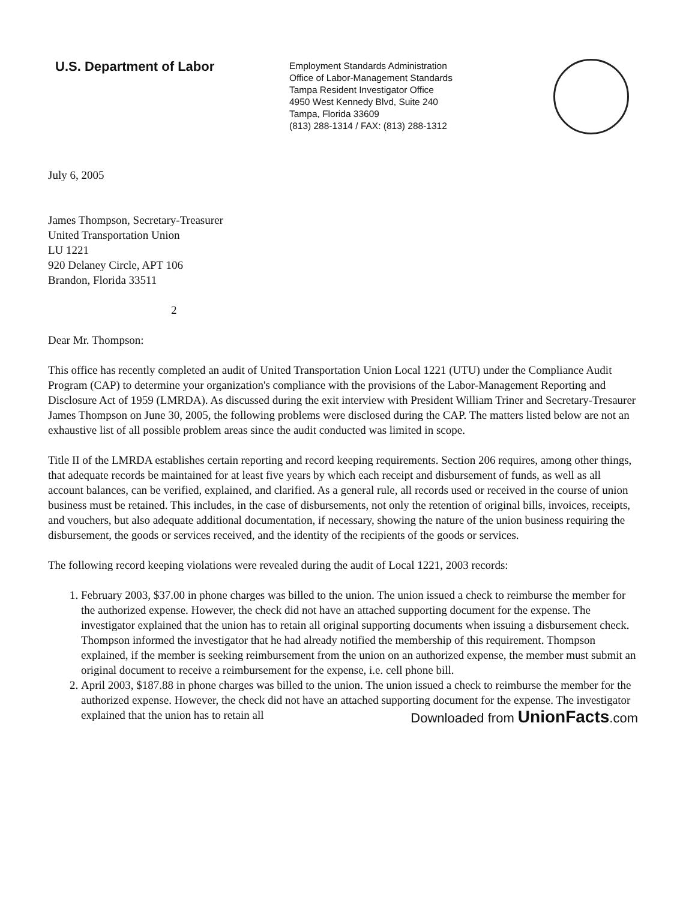U.S. Department of Labor
Employment Standards Administration
Office of Labor-Management Standards
Tampa Resident Investigator Office
4950 West Kennedy Blvd, Suite 240
Tampa, Florida 33609
(813) 288-1314 / FAX: (813) 288-1312
July 6, 2005
James Thompson, Secretary-Treasurer
United Transportation Union
LU 1221
920 Delaney Circle, APT 106
Brandon, Florida 33511
2
Dear Mr. Thompson:
This office has recently completed an audit of United Transportation Union Local 1221 (UTU) under the Compliance Audit Program (CAP) to determine your organization's compliance with the provisions of the Labor-Management Reporting and Disclosure Act of 1959 (LMRDA). As discussed during the exit interview with President William Triner and Secretary-Tresaurer James Thompson on June 30, 2005, the following problems were disclosed during the CAP. The matters listed below are not an exhaustive list of all possible problem areas since the audit conducted was limited in scope.
Title II of the LMRDA establishes certain reporting and record keeping requirements. Section 206 requires, among other things, that adequate records be maintained for at least five years by which each receipt and disbursement of funds, as well as all account balances, can be verified, explained, and clarified. As a general rule, all records used or received in the course of union business must be retained. This includes, in the case of disbursements, not only the retention of original bills, invoices, receipts, and vouchers, but also adequate additional documentation, if necessary, showing the nature of the union business requiring the disbursement, the goods or services received, and the identity of the recipients of the goods or services.
The following record keeping violations were revealed during the audit of Local 1221, 2003 records:
1. February 2003, $37.00 in phone charges was billed to the union. The union issued a check to reimburse the member for the authorized expense. However, the check did not have an attached supporting document for the expense. The investigator explained that the union has to retain all original supporting documents when issuing a disbursement check. Thompson informed the investigator that he had already notified the membership of this requirement. Thompson explained, if the member is seeking reimbursement from the union on an authorized expense, the member must submit an original document to receive a reimbursement for the expense, i.e. cell phone bill.
2. April 2003, $187.88 in phone charges was billed to the union. The union issued a check to reimburse the member for the authorized expense. However, the check did not have an attached supporting document for the expense. The investigator explained that the union has to retain all
Downloaded from UnionFacts.com